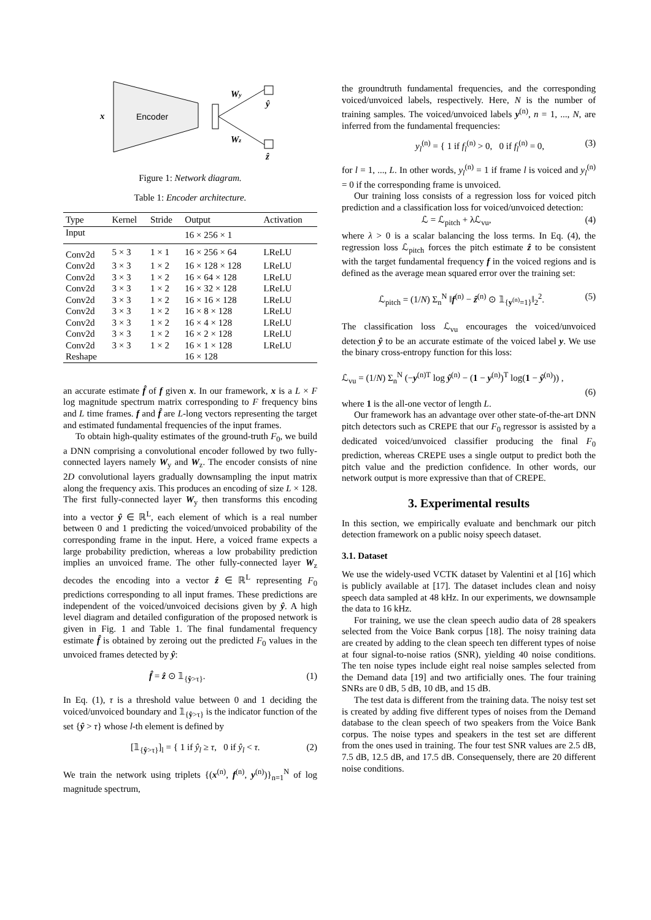x
Encoder
Wy
Wz
ŷ
ẑ
Figure 1: Network diagram.
Table 1: Encoder architecture.
| Type | Kernel | Stride | Output | Activation |
| --- | --- | --- | --- | --- |
| Input | | | 16 × 256 × 1 | |
| Conv2d | 5 × 3 | 1 × 1 | 16 × 256 × 64 | LReLU |
| Conv2d | 3 × 3 | 1 × 2 | 16 × 128 × 128 | LReLU |
| Conv2d | 3 × 3 | 1 × 2 | 16 × 64 × 128 | LReLU |
| Conv2d | 3 × 3 | 1 × 2 | 16 × 32 × 128 | LReLU |
| Conv2d | 3 × 3 | 1 × 2 | 16 × 16 × 128 | LReLU |
| Conv2d | 3 × 3 | 1 × 2 | 16 × 8 × 128 | LReLU |
| Conv2d | 3 × 3 | 1 × 2 | 16 × 4 × 128 | LReLU |
| Conv2d | 3 × 3 | 1 × 2 | 16 × 2 × 128 | LReLU |
| Conv2d | 3 × 3 | 1 × 2 | 16 × 1 × 128 | LReLU |
| Reshape | | | 16 × 128 | |
an accurate estimate f̂ of f given x. In our framework, x is a L × F log magnitude spectrum matrix corresponding to F frequency bins and L time frames. f and f̂ are L-long vectors representing the target and estimated fundamental frequencies of the input frames.
To obtain high-quality estimates of the ground-truth F<sub>0</sub>, we build a DNN comprising a convolutional encoder followed by two fully-connected layers namely W<sub>y</sub> and W<sub>z</sub>. The encoder consists of nine 2D convolutional layers gradually downsampling the input matrix along the frequency axis. This produces an encoding of size L × 128. The first fully-connected layer W<sub>y</sub> then transforms this encoding into a vector ŷ ∈ ℝ<sup>L</sup>, each element of which is a real number between 0 and 1 predicting the voiced/unvoiced probability of the corresponding frame in the input. Here, a voiced frame expects a large probability prediction, whereas a low probability prediction implies an unvoiced frame. The other fully-connected layer W<sub>z</sub> decodes the encoding into a vector ẑ ∈ ℝ<sup>L</sup> representing F<sub>0</sub> predictions corresponding to all input frames. These predictions are independent of the voiced/unvoiced decisions given by ŷ. A high level diagram and detailed configuration of the proposed network is given in Fig. 1 and Table 1. The final fundamental frequency estimate f̂ is obtained by zeroing out the predicted F<sub>0</sub> values in the unvoiced frames detected by ŷ:
f̂ = ẑ ⊙ 𝟙<sub>{ŷ>τ}</sub>. (1)
In Eq. (1), τ is a threshold value between 0 and 1 deciding the voiced/unvoiced boundary and 𝟙<sub>{ŷ>τ}</sub> is the indicator function of the set {ŷ > τ} whose l-th element is defined by
[𝟙<sub>{ŷ>τ}</sub>]<sub>l</sub> = { 1 if ŷ<sub>l</sub> ≥ τ, 0 if ŷ<sub>l</sub> < τ. (2)
We train the network using triplets {(x<sup>(n)</sup>, f<sup>(n)</sup>, y<sup>(n)</sup>)}<sub>n=1</sub><sup>N</sup> of log magnitude spectrum,
the groundtruth fundamental frequencies, and the corresponding voiced/unvoiced labels, respectively. Here, N is the number of training samples. The voiced/unvoiced labels y<sup>(n)</sup>, n = 1, ..., N, are inferred from the fundamental frequencies:
y<sub>l</sub><sup>(n)</sup> = { 1 if f<sub>l</sub><sup>(n)</sup> > 0, 0 if f<sub>l</sub><sup>(n)</sup> = 0, (3)
for l = 1, ..., L. In other words, y<sub>l</sub><sup>(n)</sup> = 1 if frame l is voiced and y<sub>l</sub><sup>(n)</sup> = 0 if the corresponding frame is unvoiced.
Our training loss consists of a regression loss for voiced pitch prediction and a classification loss for voiced/unvoiced detection:
ℒ = ℒ<sub>pitch</sub> + λℒ<sub>vu</sub>, (4)
where λ > 0 is a scalar balancing the loss terms. In Eq. (4), the regression loss ℒ<sub>pitch</sub> forces the pitch estimate ẑ to be consistent with the target fundamental frequency f in the voiced regions and is defined as the average mean squared error over the training set:
ℒ<sub>pitch</sub> = (1/N) Σ<sub>n</sub><sup>N</sup> ‖f<sup>(n)</sup> − ẑ<sup>(n)</sup> ⊙ 𝟙<sub>{y<sup>(n)</sup>=1}</sub>‖<sub>2</sub><sup>2</sup>. (5)
The classification loss ℒ<sub>vu</sub> encourages the voiced/unvoiced detection ŷ to be an accurate estimate of the voiced label y. We use the binary cross-entropy function for this loss:
ℒ<sub>vu</sub> = (1/N) Σ<sub>n</sub><sup>N</sup> (−y<sup>(n)T</sup> log ŷ<sup>(n)</sup> − (1 − y<sup>(n)</sup>)<sup>T</sup> log(1 − ŷ<sup>(n)</sup>)) ,
(6)
where 1 is the all-one vector of length L.
Our framework has an advantage over other state-of-the-art DNN pitch detectors such as CREPE that our F<sub>0</sub> regressor is assisted by a dedicated voiced/unvoiced classifier producing the final F<sub>0</sub> prediction, whereas CREPE uses a single output to predict both the pitch value and the prediction confidence. In other words, our network output is more expressive than that of CREPE.
3. Experimental results
In this section, we empirically evaluate and benchmark our pitch detection framework on a public noisy speech dataset.
3.1. Dataset
We use the widely-used VCTK dataset by Valentini et al [16] which is publicly available at [17]. The dataset includes clean and noisy speech data sampled at 48 kHz. In our experiments, we downsample the data to 16 kHz.
For training, we use the clean speech audio data of 28 speakers selected from the Voice Bank corpus [18]. The noisy training data are created by adding to the clean speech ten different types of noise at four signal-to-noise ratios (SNR), yielding 40 noise conditions. The ten noise types include eight real noise samples selected from the Demand data [19] and two artificially ones. The four training SNRs are 0 dB, 5 dB, 10 dB, and 15 dB.
The test data is different from the training data. The noisy test set is created by adding five different types of noises from the Demand database to the clean speech of two speakers from the Voice Bank corpus. The noise types and speakers in the test set are different from the ones used in training. The four test SNR values are 2.5 dB, 7.5 dB, 12.5 dB, and 17.5 dB. Consequensely, there are 20 different noise conditions.